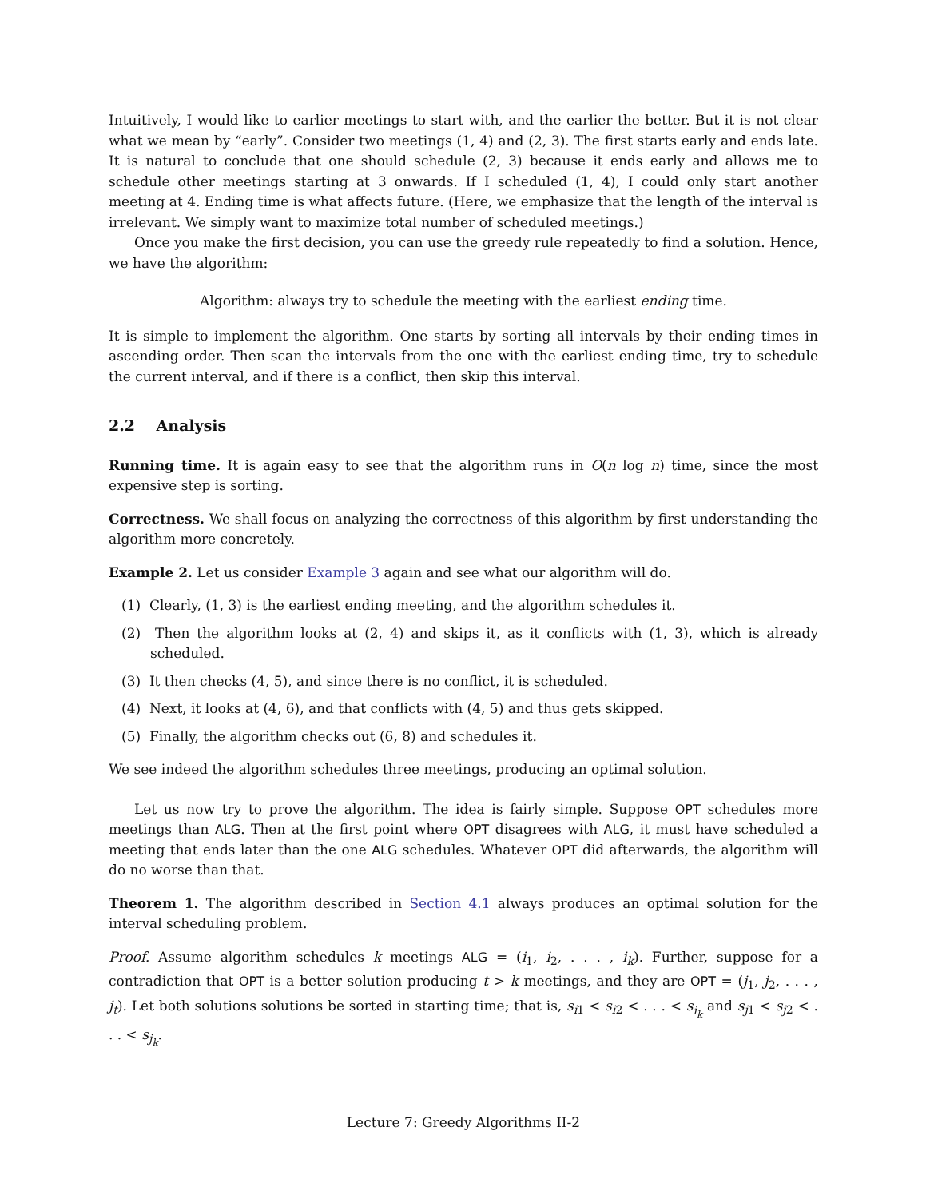Intuitively, I would like to earlier meetings to start with, and the earlier the better. But it is not clear what we mean by “early”. Consider two meetings (1, 4) and (2, 3). The first starts early and ends late. It is natural to conclude that one should schedule (2, 3) because it ends early and allows me to schedule other meetings starting at 3 onwards. If I scheduled (1, 4), I could only start another meeting at 4. Ending time is what affects future. (Here, we emphasize that the length of the interval is irrelevant. We simply want to maximize total number of scheduled meetings.)
Once you make the first decision, you can use the greedy rule repeatedly to find a solution. Hence, we have the algorithm:
Algorithm: always try to schedule the meeting with the earliest ending time.
It is simple to implement the algorithm. One starts by sorting all intervals by their ending times in ascending order. Then scan the intervals from the one with the earliest ending time, try to schedule the current interval, and if there is a conflict, then skip this interval.
2.2 Analysis
Running time. It is again easy to see that the algorithm runs in O(n log n) time, since the most expensive step is sorting.
Correctness. We shall focus on analyzing the correctness of this algorithm by first understanding the algorithm more concretely.
Example 2. Let us consider Example 3 again and see what our algorithm will do.
(1) Clearly, (1, 3) is the earliest ending meeting, and the algorithm schedules it.
(2) Then the algorithm looks at (2, 4) and skips it, as it conflicts with (1, 3), which is already scheduled.
(3) It then checks (4, 5), and since there is no conflict, it is scheduled.
(4) Next, it looks at (4, 6), and that conflicts with (4, 5) and thus gets skipped.
(5) Finally, the algorithm checks out (6, 8) and schedules it.
We see indeed the algorithm schedules three meetings, producing an optimal solution.
Let us now try to prove the algorithm. The idea is fairly simple. Suppose OPT schedules more meetings than ALG. Then at the first point where OPT disagrees with ALG, it must have scheduled a meeting that ends later than the one ALG schedules. Whatever OPT did afterwards, the algorithm will do no worse than that.
Theorem 1. The algorithm described in Section 4.1 always produces an optimal solution for the interval scheduling problem.
Proof. Assume algorithm schedules k meetings ALG = (i<sub>1</sub>, i<sub>2</sub>, . . . , i<sub>k</sub>). Further, suppose for a contradiction that OPT is a better solution producing t > k meetings, and they are OPT = (j<sub>1</sub>, j<sub>2</sub>, . . . , j<sub>t</sub>). Let both solutions solutions be sorted in starting time; that is, s<sub>i1</sub> < s<sub>i2</sub> < . . . < s<sub>i<sub>k</sub></sub> and s<sub>j1</sub> < s<sub>j2</sub> < . . . < s<sub>j<sub>k</sub></sub>.
Lecture 7: Greedy Algorithms II-2